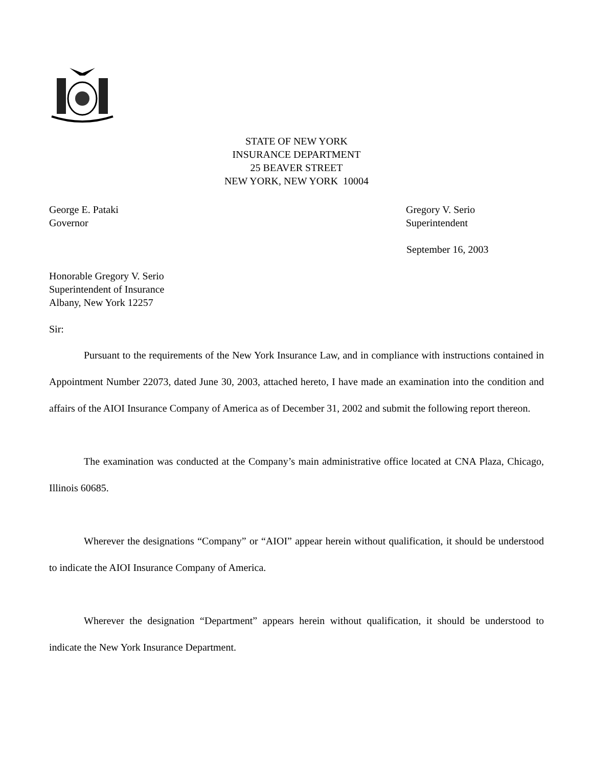STATE OF NEW YORK
INSURANCE DEPARTMENT
25 BEAVER STREET
NEW YORK, NEW YORK 10004
George E. Pataki
Governor
Gregory V. Serio
Superintendent
September 16, 2003
Honorable Gregory V. Serio
Superintendent of Insurance
Albany, New York 12257
Sir:
Pursuant to the requirements of the New York Insurance Law, and in compliance with instructions contained in Appointment Number 22073, dated June 30, 2003, attached hereto, I have made an examination into the condition and affairs of the AIOI Insurance Company of America as of December 31, 2002 and submit the following report thereon.
The examination was conducted at the Company’s main administrative office located at CNA Plaza, Chicago, Illinois 60685.
Wherever the designations “Company” or “AIOI” appear herein without qualification, it should be understood to indicate the AIOI Insurance Company of America.
Wherever the designation “Department” appears herein without qualification, it should be understood to indicate the New York Insurance Department.